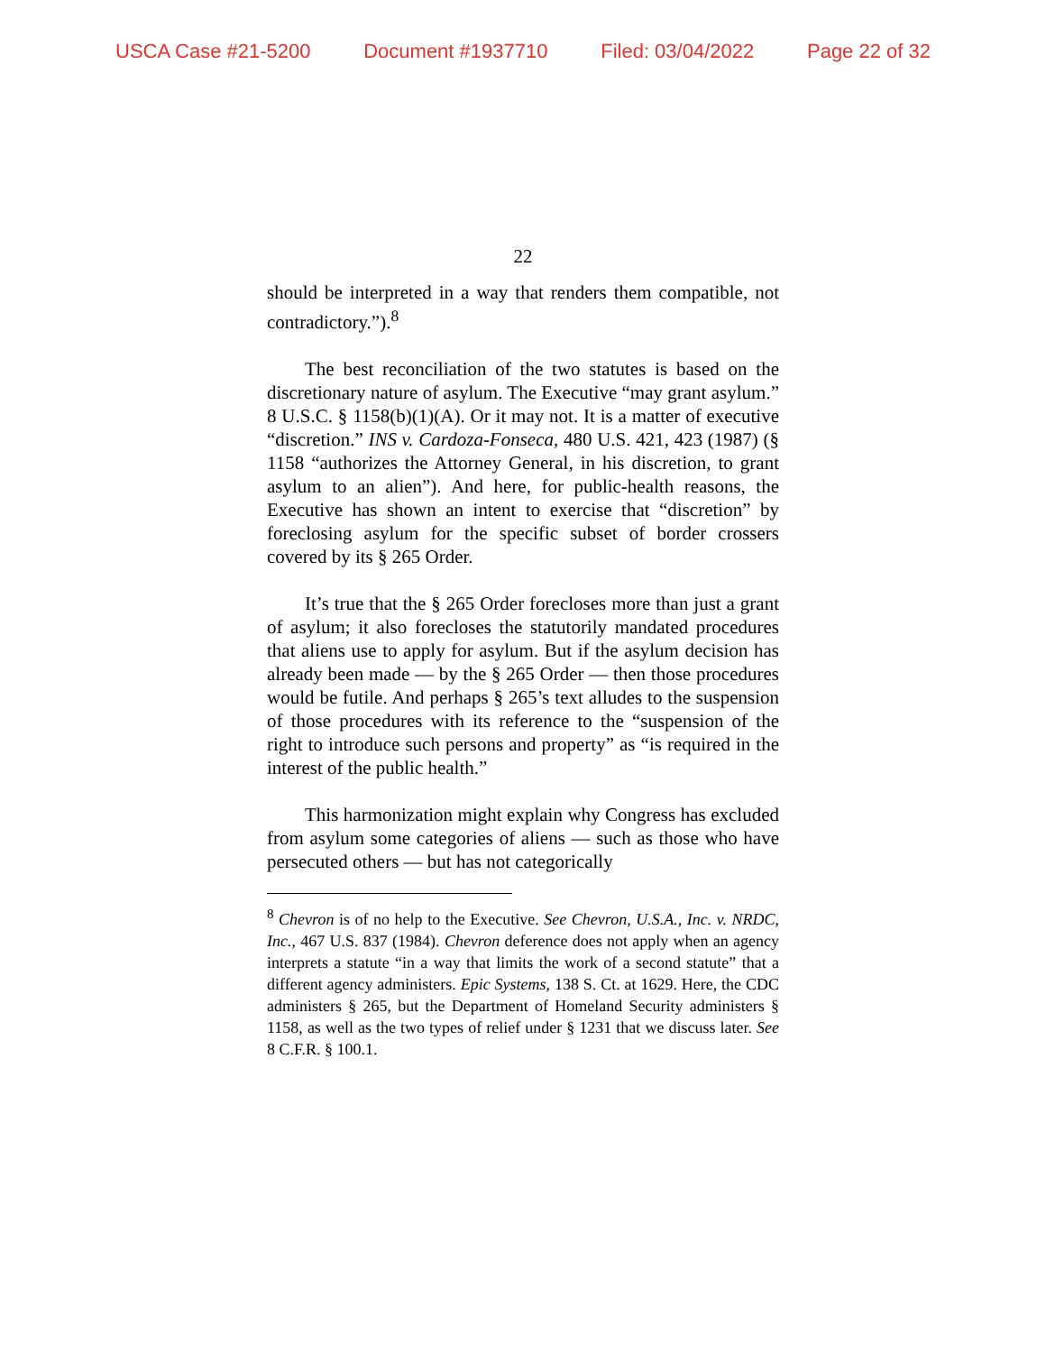USCA Case #21-5200 Document #1937710 Filed: 03/04/2022 Page 22 of 32
22
should be interpreted in a way that renders them compatible, not contradictory.”).<sup>8</sup>
The best reconciliation of the two statutes is based on the discretionary nature of asylum. The Executive “may grant asylum.” 8 U.S.C. § 1158(b)(1)(A). Or it may not. It is a matter of executive “discretion.” INS v. Cardoza-Fonseca, 480 U.S. 421, 423 (1987) (§ 1158 “authorizes the Attorney General, in his discretion, to grant asylum to an alien”). And here, for public-health reasons, the Executive has shown an intent to exercise that “discretion” by foreclosing asylum for the specific subset of border crossers covered by its § 265 Order.
It’s true that the § 265 Order forecloses more than just a grant of asylum; it also forecloses the statutorily mandated procedures that aliens use to apply for asylum. But if the asylum decision has already been made — by the § 265 Order — then those procedures would be futile. And perhaps § 265’s text alludes to the suspension of those procedures with its reference to the “suspension of the right to introduce such persons and property” as “is required in the interest of the public health.”
This harmonization might explain why Congress has excluded from asylum some categories of aliens — such as those who have persecuted others — but has not categorically
<sup>8</sup> Chevron is of no help to the Executive. See Chevron, U.S.A., Inc. v. NRDC, Inc., 467 U.S. 837 (1984). Chevron deference does not apply when an agency interprets a statute “in a way that limits the work of a second statute” that a different agency administers. Epic Systems, 138 S. Ct. at 1629. Here, the CDC administers § 265, but the Department of Homeland Security administers § 1158, as well as the two types of relief under § 1231 that we discuss later. See 8 C.F.R. § 100.1.